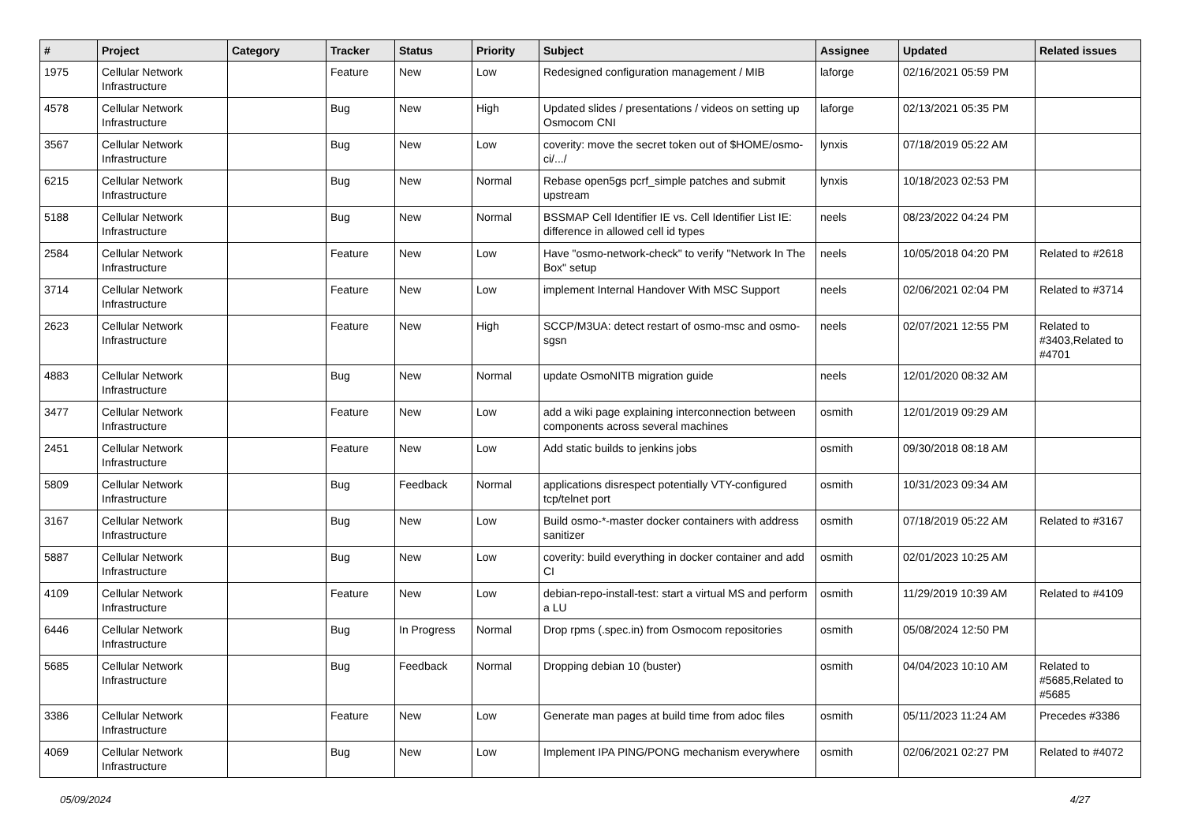| # | Project | Category | Tracker | Status | Priority | Subject | Assignee | Updated | Related issues |
| --- | --- | --- | --- | --- | --- | --- | --- | --- | --- |
| 1975 | Cellular Network Infrastructure | | Feature | New | Low | Redesigned configuration management / MIB | laforge | 02/16/2021 05:59 PM | |
| 4578 | Cellular Network Infrastructure | | Bug | New | High | Updated slides / presentations / videos on setting up Osmocom CNI | laforge | 02/13/2021 05:35 PM | |
| 3567 | Cellular Network Infrastructure | | Bug | New | Low | coverity: move the secret token out of $HOME/osmo-ci/.../ | lynxis | 07/18/2019 05:22 AM | |
| 6215 | Cellular Network Infrastructure | | Bug | New | Normal | Rebase open5gs pcrf_simple patches and submit upstream | lynxis | 10/18/2023 02:53 PM | |
| 5188 | Cellular Network Infrastructure | | Bug | New | Normal | BSSMAP Cell Identifier IE vs. Cell Identifier List IE: difference in allowed cell id types | neels | 08/23/2022 04:24 PM | |
| 2584 | Cellular Network Infrastructure | | Feature | New | Low | Have "osmo-network-check" to verify "Network In The Box" setup | neels | 10/05/2018 04:20 PM | Related to #2618 |
| 3714 | Cellular Network Infrastructure | | Feature | New | Low | implement Internal Handover With MSC Support | neels | 02/06/2021 02:04 PM | Related to #3714 |
| 2623 | Cellular Network Infrastructure | | Feature | New | High | SCCP/M3UA: detect restart of osmo-msc and osmo-sgsn | neels | 02/07/2021 12:55 PM | Related to #3403,Related to #4701 |
| 4883 | Cellular Network Infrastructure | | Bug | New | Normal | update OsmoNITB migration guide | neels | 12/01/2020 08:32 AM | |
| 3477 | Cellular Network Infrastructure | | Feature | New | Low | add a wiki page explaining interconnection between components across several machines | osmith | 12/01/2019 09:29 AM | |
| 2451 | Cellular Network Infrastructure | | Feature | New | Low | Add static builds to jenkins jobs | osmith | 09/30/2018 08:18 AM | |
| 5809 | Cellular Network Infrastructure | | Bug | Feedback | Normal | applications disrespect potentially VTY-configured tcp/telnet port | osmith | 10/31/2023 09:34 AM | |
| 3167 | Cellular Network Infrastructure | | Bug | New | Low | Build osmo-*-master docker containers with address sanitizer | osmith | 07/18/2019 05:22 AM | Related to #3167 |
| 5887 | Cellular Network Infrastructure | | Bug | New | Low | coverity: build everything in docker container and add CI | osmith | 02/01/2023 10:25 AM | |
| 4109 | Cellular Network Infrastructure | | Feature | New | Low | debian-repo-install-test: start a virtual MS and perform a LU | osmith | 11/29/2019 10:39 AM | Related to #4109 |
| 6446 | Cellular Network Infrastructure | | Bug | In Progress | Normal | Drop rpms (.spec.in) from Osmocom repositories | osmith | 05/08/2024 12:50 PM | |
| 5685 | Cellular Network Infrastructure | | Bug | Feedback | Normal | Dropping debian 10 (buster) | osmith | 04/04/2023 10:10 AM | Related to #5685,Related to #5685 |
| 3386 | Cellular Network Infrastructure | | Feature | New | Low | Generate man pages at build time from adoc files | osmith | 05/11/2023 11:24 AM | Precedes #3386 |
| 4069 | Cellular Network Infrastructure | | Bug | New | Low | Implement IPA PING/PONG mechanism everywhere | osmith | 02/06/2021 02:27 PM | Related to #4072 |
05/09/2024 4/27